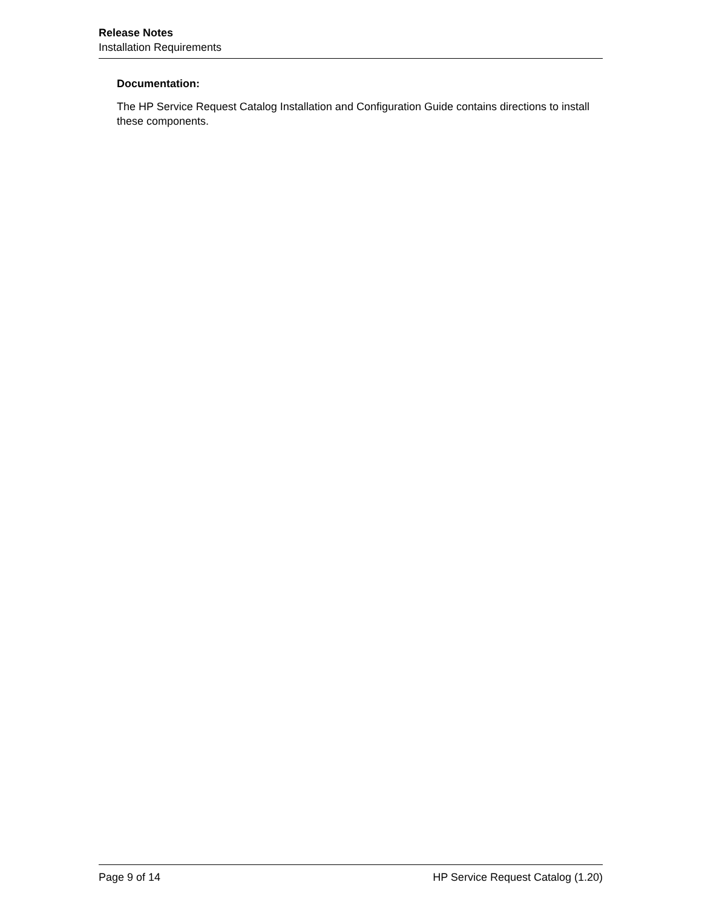Release Notes
Installation Requirements
Documentation:
The HP Service Request Catalog Installation and Configuration Guide contains directions to install these components.
Page 9 of 14 HP Service Request Catalog (1.20)